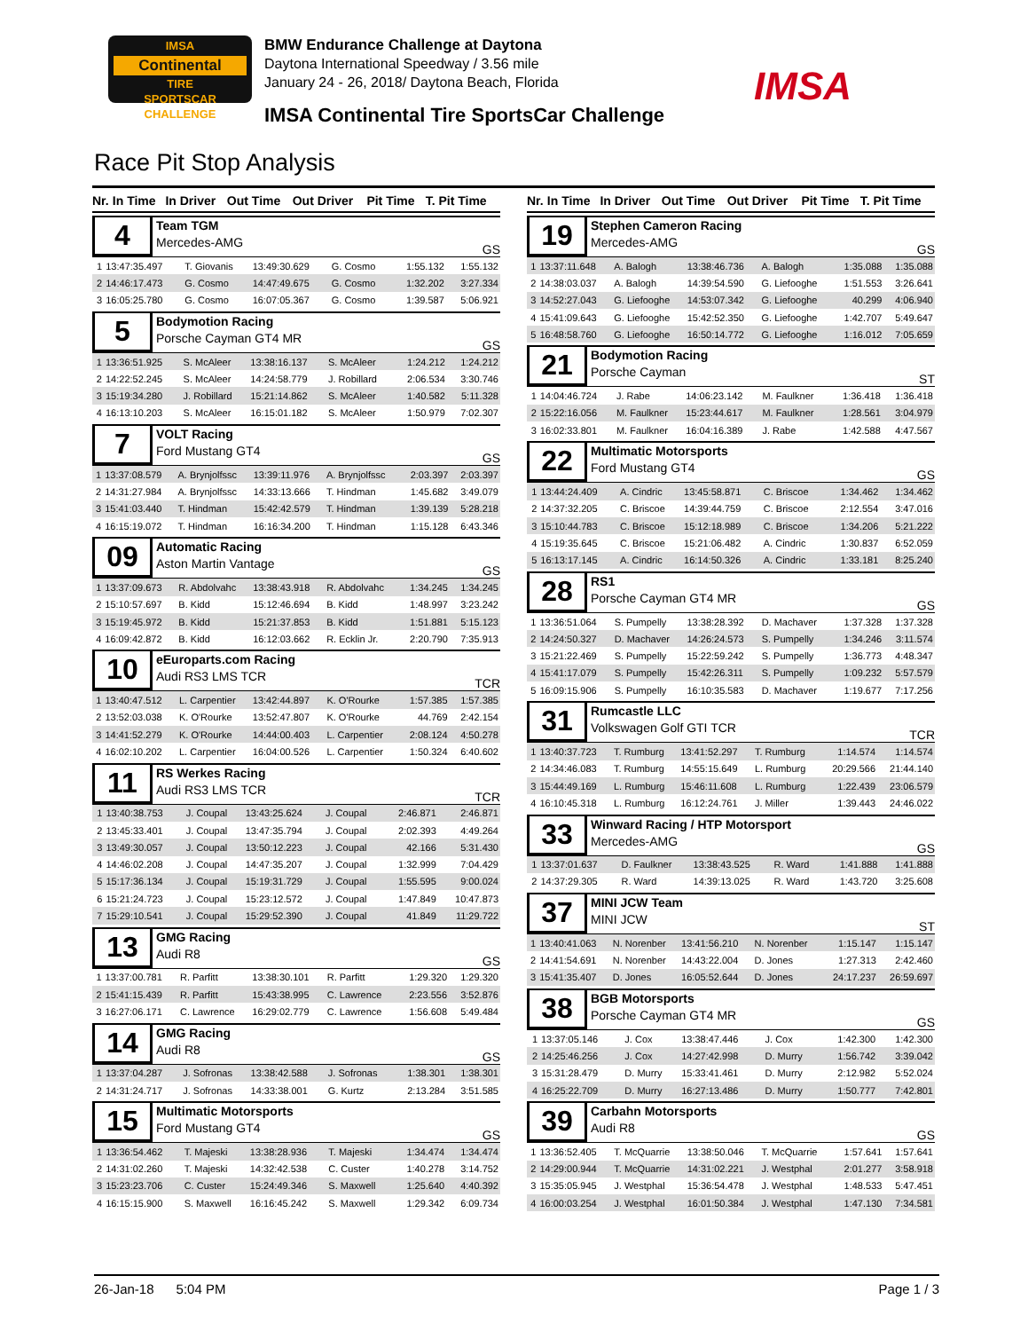IMSA
Continental
TIRE
SPORTSCAR CHALLENGE
BMW Endurance Challenge at Daytona
Daytona International Speedway / 3.56 mile
January 24 - 26, 2018/ Daytona Beach, Florida
IMSA Continental Tire SportsCar Challenge
IMSA
Race Pit Stop Analysis
| Nr. | In Time | In Driver | Out Time | Out Driver | Pit Time | T. Pit Time |
| --- | --- | --- | --- | --- | --- | --- |
4
Team TGM
Mercedes-AMG
GS
| 1 | 13:47:35.497 | T. Giovanis | 13:49:30.629 | G. Cosmo | 1:55.132 | 1:55.132 |
| 2 | 14:46:17.473 | G. Cosmo | 14:47:49.675 | G. Cosmo | 1:32.202 | 3:27.334 |
| 3 | 16:05:25.780 | G. Cosmo | 16:07:05.367 | G. Cosmo | 1:39.587 | 5:06.921 |
5
Bodymotion Racing
Porsche Cayman GT4 MR
GS
| 1 | 13:36:51.925 | S. McAleer | 13:38:16.137 | S. McAleer | 1:24.212 | 1:24.212 |
| 2 | 14:22:52.245 | S. McAleer | 14:24:58.779 | J. Robillard | 2:06.534 | 3:30.746 |
| 3 | 15:19:34.280 | J. Robillard | 15:21:14.862 | S. McAleer | 1:40.582 | 5:11.328 |
| 4 | 16:13:10.203 | S. McAleer | 16:15:01.182 | S. McAleer | 1:50.979 | 7:02.307 |
7
VOLT Racing
Ford Mustang GT4
GS
| 1 | 13:37:08.579 | A. Brynjolfssc | 13:39:11.976 | A. Brynjolfssc | 2:03.397 | 2:03.397 |
| 2 | 14:31:27.984 | A. Brynjolfssc | 14:33:13.666 | T. Hindman | 1:45.682 | 3:49.079 |
| 3 | 15:41:03.440 | T. Hindman | 15:42:42.579 | T. Hindman | 1:39.139 | 5:28.218 |
| 4 | 16:15:19.072 | T. Hindman | 16:16:34.200 | T. Hindman | 1:15.128 | 6:43.346 |
09
Automatic Racing
Aston Martin Vantage
GS
| 1 | 13:37:09.673 | R. Abdolvahc | 13:38:43.918 | R. Abdolvahc | 1:34.245 | 1:34.245 |
| 2 | 15:10:57.697 | B. Kidd | 15:12:46.694 | B. Kidd | 1:48.997 | 3:23.242 |
| 3 | 15:19:45.972 | B. Kidd | 15:21:37.853 | B. Kidd | 1:51.881 | 5:15.123 |
| 4 | 16:09:42.872 | B. Kidd | 16:12:03.662 | R. Ecklin Jr. | 2:20.790 | 7:35.913 |
10
eEuroparts.com Racing
Audi RS3 LMS TCR
TCR
| 1 | 13:40:47.512 | L. Carpentier | 13:42:44.897 | K. O'Rourke | 1:57.385 | 1:57.385 |
| 2 | 13:52:03.038 | K. O'Rourke | 13:52:47.807 | K. O'Rourke | 44.769 | 2:42.154 |
| 3 | 14:41:52.279 | K. O'Rourke | 14:44:00.403 | L. Carpentier | 2:08.124 | 4:50.278 |
| 4 | 16:02:10.202 | L. Carpentier | 16:04:00.526 | L. Carpentier | 1:50.324 | 6:40.602 |
11
RS Werkes Racing
Audi RS3 LMS TCR
TCR
| 1 | 13:40:38.753 | J. Coupal | 13:43:25.624 | J. Coupal | 2:46.871 | 2:46.871 |
| 2 | 13:45:33.401 | J. Coupal | 13:47:35.794 | J. Coupal | 2:02.393 | 4:49.264 |
| 3 | 13:49:30.057 | J. Coupal | 13:50:12.223 | J. Coupal | 42.166 | 5:31.430 |
| 4 | 14:46:02.208 | J. Coupal | 14:47:35.207 | J. Coupal | 1:32.999 | 7:04.429 |
| 5 | 15:17:36.134 | J. Coupal | 15:19:31.729 | J. Coupal | 1:55.595 | 9:00.024 |
| 6 | 15:21:24.723 | J. Coupal | 15:23:12.572 | J. Coupal | 1:47.849 | 10:47.873 |
| 7 | 15:29:10.541 | J. Coupal | 15:29:52.390 | J. Coupal | 41.849 | 11:29.722 |
13
GMG Racing
Audi R8
GS
| 1 | 13:37:00.781 | R. Parfitt | 13:38:30.101 | R. Parfitt | 1:29.320 | 1:29.320 |
| 2 | 15:41:15.439 | R. Parfitt | 15:43:38.995 | C. Lawrence | 2:23.556 | 3:52.876 |
| 3 | 16:27:06.171 | C. Lawrence | 16:29:02.779 | C. Lawrence | 1:56.608 | 5:49.484 |
14
GMG Racing
Audi R8
GS
| 1 | 13:37:04.287 | J. Sofronas | 13:38:42.588 | J. Sofronas | 1:38.301 | 1:38.301 |
| 2 | 14:31:24.717 | J. Sofronas | 14:33:38.001 | G. Kurtz | 2:13.284 | 3:51.585 |
15
Multimatic Motorsports
Ford Mustang GT4
GS
| 1 | 13:36:54.462 | T. Majeski | 13:38:28.936 | T. Majeski | 1:34.474 | 1:34.474 |
| 2 | 14:31:02.260 | T. Majeski | 14:32:42.538 | C. Custer | 1:40.278 | 3:14.752 |
| 3 | 15:23:23.706 | C. Custer | 15:24:49.346 | S. Maxwell | 1:25.640 | 4:40.392 |
| 4 | 16:15:15.900 | S. Maxwell | 16:16:45.242 | S. Maxwell | 1:29.342 | 6:09.734 |
| Nr. | In Time | In Driver | Out Time | Out Driver | Pit Time | T. Pit Time |
| --- | --- | --- | --- | --- | --- | --- |
19
Stephen Cameron Racing
Mercedes-AMG
GS
| 1 | 13:37:11.648 | A. Balogh | 13:38:46.736 | A. Balogh | 1:35.088 | 1:35.088 |
| 2 | 14:38:03.037 | A. Balogh | 14:39:54.590 | G. Liefooghe | 1:51.553 | 3:26.641 |
| 3 | 14:52:27.043 | G. Liefooghe | 14:53:07.342 | G. Liefooghe | 40.299 | 4:06.940 |
| 4 | 15:41:09.643 | G. Liefooghe | 15:42:52.350 | G. Liefooghe | 1:42.707 | 5:49.647 |
| 5 | 16:48:58.760 | G. Liefooghe | 16:50:14.772 | G. Liefooghe | 1:16.012 | 7:05.659 |
21
Bodymotion Racing
Porsche Cayman
ST
| 1 | 14:04:46.724 | J. Rabe | 14:06:23.142 | M. Faulkner | 1:36.418 | 1:36.418 |
| 2 | 15:22:16.056 | M. Faulkner | 15:23:44.617 | M. Faulkner | 1:28.561 | 3:04.979 |
| 3 | 16:02:33.801 | M. Faulkner | 16:04:16.389 | J. Rabe | 1:42.588 | 4:47.567 |
22
Multimatic Motorsports
Ford Mustang GT4
GS
| 1 | 13:44:24.409 | A. Cindric | 13:45:58.871 | C. Briscoe | 1:34.462 | 1:34.462 |
| 2 | 14:37:32.205 | C. Briscoe | 14:39:44.759 | C. Briscoe | 2:12.554 | 3:47.016 |
| 3 | 15:10:44.783 | C. Briscoe | 15:12:18.989 | C. Briscoe | 1:34.206 | 5:21.222 |
| 4 | 15:19:35.645 | C. Briscoe | 15:21:06.482 | A. Cindric | 1:30.837 | 6:52.059 |
| 5 | 16:13:17.145 | A. Cindric | 16:14:50.326 | A. Cindric | 1:33.181 | 8:25.240 |
28
RS1
Porsche Cayman GT4 MR
GS
| 1 | 13:36:51.064 | S. Pumpelly | 13:38:28.392 | D. Machaver | 1:37.328 | 1:37.328 |
| 2 | 14:24:50.327 | D. Machaver | 14:26:24.573 | S. Pumpelly | 1:34.246 | 3:11.574 |
| 3 | 15:21:22.469 | S. Pumpelly | 15:22:59.242 | S. Pumpelly | 1:36.773 | 4:48.347 |
| 4 | 15:41:17.079 | S. Pumpelly | 15:42:26.311 | S. Pumpelly | 1:09.232 | 5:57.579 |
| 5 | 16:09:15.906 | S. Pumpelly | 16:10:35.583 | D. Machaver | 1:19.677 | 7:17.256 |
31
Rumcastle LLC
Volkswagen Golf GTI TCR
TCR
| 1 | 13:40:37.723 | T. Rumburg | 13:41:52.297 | T. Rumburg | 1:14.574 | 1:14.574 |
| 2 | 14:34:46.083 | T. Rumburg | 14:55:15.649 | L. Rumburg | 20:29.566 | 21:44.140 |
| 3 | 15:44:49.169 | L. Rumburg | 15:46:11.608 | L. Rumburg | 1:22.439 | 23:06.579 |
| 4 | 16:10:45.318 | L. Rumburg | 16:12:24.761 | J. Miller | 1:39.443 | 24:46.022 |
33
Winward Racing / HTP Motorsport
Mercedes-AMG
GS
| 1 | 13:37:01.637 | D. Faulkner | 13:38:43.525 | R. Ward | 1:41.888 | 1:41.888 |
| 2 | 14:37:29.305 | R. Ward | 14:39:13.025 | R. Ward | 1:43.720 | 3:25.608 |
37
MINI JCW Team
MINI JCW
ST
| 1 | 13:40:41.063 | N. Norenber | 13:41:56.210 | N. Norenber | 1:15.147 | 1:15.147 |
| 2 | 14:41:54.691 | N. Norenber | 14:43:22.004 | D. Jones | 1:27.313 | 2:42.460 |
| 3 | 15:41:35.407 | D. Jones | 16:05:52.644 | D. Jones | 24:17.237 | 26:59.697 |
38
BGB Motorsports
Porsche Cayman GT4 MR
GS
| 1 | 13:37:05.146 | J. Cox | 13:38:47.446 | J. Cox | 1:42.300 | 1:42.300 |
| 2 | 14:25:46.256 | J. Cox | 14:27:42.998 | D. Murry | 1:56.742 | 3:39.042 |
| 3 | 15:31:28.479 | D. Murry | 15:33:41.461 | D. Murry | 2:12.982 | 5:52.024 |
| 4 | 16:25:22.709 | D. Murry | 16:27:13.486 | D. Murry | 1:50.777 | 7:42.801 |
39
Carbahn Motorsports
Audi R8
GS
| 1 | 13:36:52.405 | T. McQuarrie | 13:38:50.046 | T. McQuarrie | 1:57.641 | 1:57.641 |
| 2 | 14:29:00.944 | T. McQuarrie | 14:31:02.221 | J. Westphal | 2:01.277 | 3:58.918 |
| 3 | 15:35:05.945 | J. Westphal | 15:36:54.478 | J. Westphal | 1:48.533 | 5:47.451 |
| 4 | 16:00:03.254 | J. Westphal | 16:01:50.384 | J. Westphal | 1:47.130 | 7:34.581 |
26-Jan-18 5:04 PM Page 1 / 3